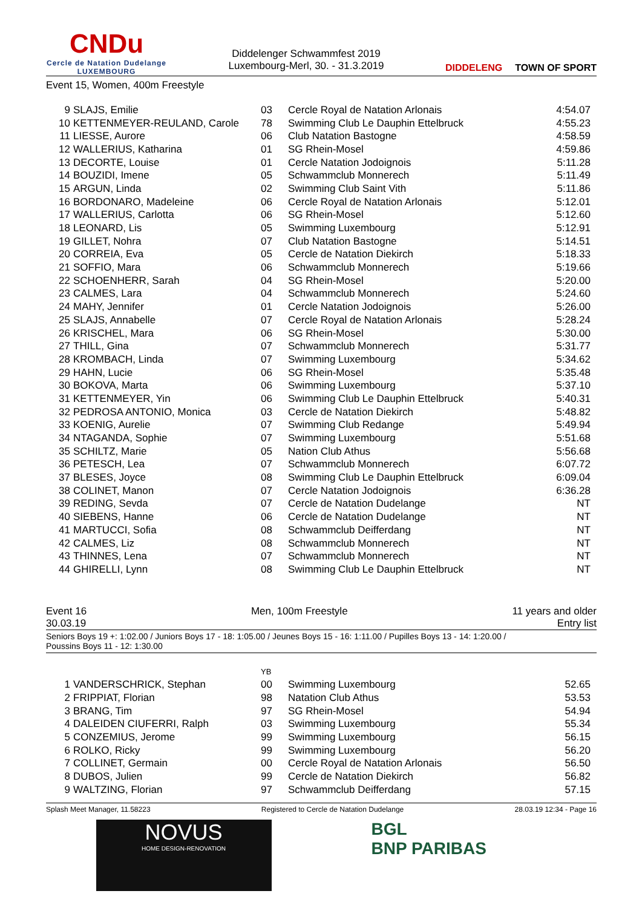CNDu
Cercle de Natation Dudelange
LUXEMBOURG
Diddelenger Schwammfest 2019
Luxembourg-Merl, 30. - 31.3.2019
DIDDELENG TOWN OF SPORT
Event 15, Women, 400m Freestyle
| 9 | SLAJS, Emilie | 03 | Cercle Royal de Natation Arlonais | 4:54.07 |
| 10 | KETTENMEYER-REULAND, Carole | 78 | Swimming Club Le Dauphin Ettelbruck | 4:55.23 |
| 11 | LIESSE, Aurore | 06 | Club Natation Bastogne | 4:58.59 |
| 12 | WALLERIUS, Katharina | 01 | SG Rhein-Mosel | 4:59.86 |
| 13 | DECORTE, Louise | 01 | Cercle Natation Jodoignois | 5:11.28 |
| 14 | BOUZIDI, Imene | 05 | Schwammclub Monnerech | 5:11.49 |
| 15 | ARGUN, Linda | 02 | Swimming Club Saint Vith | 5:11.86 |
| 16 | BORDONARO, Madeleine | 06 | Cercle Royal de Natation Arlonais | 5:12.01 |
| 17 | WALLERIUS, Carlotta | 06 | SG Rhein-Mosel | 5:12.60 |
| 18 | LEONARD, Lis | 05 | Swimming Luxembourg | 5:12.91 |
| 19 | GILLET, Nohra | 07 | Club Natation Bastogne | 5:14.51 |
| 20 | CORREIA, Eva | 05 | Cercle de Natation Diekirch | 5:18.33 |
| 21 | SOFFIO, Mara | 06 | Schwammclub Monnerech | 5:19.66 |
| 22 | SCHOENHERR, Sarah | 04 | SG Rhein-Mosel | 5:20.00 |
| 23 | CALMES, Lara | 04 | Schwammclub Monnerech | 5:24.60 |
| 24 | MAHY, Jennifer | 01 | Cercle Natation Jodoignois | 5:26.00 |
| 25 | SLAJS, Annabelle | 07 | Cercle Royal de Natation Arlonais | 5:28.24 |
| 26 | KRISCHEL, Mara | 06 | SG Rhein-Mosel | 5:30.00 |
| 27 | THILL, Gina | 07 | Schwammclub Monnerech | 5:31.77 |
| 28 | KROMBACH, Linda | 07 | Swimming Luxembourg | 5:34.62 |
| 29 | HAHN, Lucie | 06 | SG Rhein-Mosel | 5:35.48 |
| 30 | BOKOVA, Marta | 06 | Swimming Luxembourg | 5:37.10 |
| 31 | KETTENMEYER, Yin | 06 | Swimming Club Le Dauphin Ettelbruck | 5:40.31 |
| 32 | PEDROSA ANTONIO, Monica | 03 | Cercle de Natation Diekirch | 5:48.82 |
| 33 | KOENIG, Aurelie | 07 | Swimming Club Redange | 5:49.94 |
| 34 | NTAGANDA, Sophie | 07 | Swimming Luxembourg | 5:51.68 |
| 35 | SCHILTZ, Marie | 05 | Nation Club Athus | 5:56.68 |
| 36 | PETESCH, Lea | 07 | Schwammclub Monnerech | 6:07.72 |
| 37 | BLESES, Joyce | 08 | Swimming Club Le Dauphin Ettelbruck | 6:09.04 |
| 38 | COLINET, Manon | 07 | Cercle Natation Jodoignois | 6:36.28 |
| 39 | REDING, Sevda | 07 | Cercle de Natation Dudelange | NT |
| 40 | SIEBENS, Hanne | 06 | Cercle de Natation Dudelange | NT |
| 41 | MARTUCCI, Sofia | 08 | Schwammclub Deifferdang | NT |
| 42 | CALMES, Liz | 08 | Schwammclub Monnerech | NT |
| 43 | THINNES, Lena | 07 | Schwammclub Monnerech | NT |
| 44 | GHIRELLI, Lynn | 08 | Swimming Club Le Dauphin Ettelbruck | NT |
Event 16
30.03.19
Men, 100m Freestyle 11 years and older
Entry list
Seniors Boys 19 +: 1:02.00 / Juniors Boys 17 - 18: 1:05.00 / Jeunes Boys 15 - 16: 1:11.00 / Pupilles Boys 13 - 14: 1:20.00 /
Poussins Boys 11 - 12: 1:30.00
| | | YB | | |
| 1 | VANDERSCHRICK, Stephan | 00 | Swimming Luxembourg | 52.65 |
| 2 | FRIPPIAT, Florian | 98 | Natation Club Athus | 53.53 |
| 3 | BRANG, Tim | 97 | SG Rhein-Mosel | 54.94 |
| 4 | DALEIDEN CIUFERRI, Ralph | 03 | Swimming Luxembourg | 55.34 |
| 5 | CONZEMIUS, Jerome | 99 | Swimming Luxembourg | 56.15 |
| 6 | ROLKO, Ricky | 99 | Swimming Luxembourg | 56.20 |
| 7 | COLLINET, Germain | 00 | Cercle Royal de Natation Arlonais | 56.50 |
| 8 | DUBOS, Julien | 99 | Cercle de Natation Diekirch | 56.82 |
| 9 | WALTZING, Florian | 97 | Schwammclub Deifferdang | 57.15 |
Splash Meet Manager, 11.58223 Registered to Cercle de Natation Dudelange 28.03.19 12:34 - Page 16
NOVUS
HOME DESIGN-RENOVATION
BGL
BNP PARIBAS